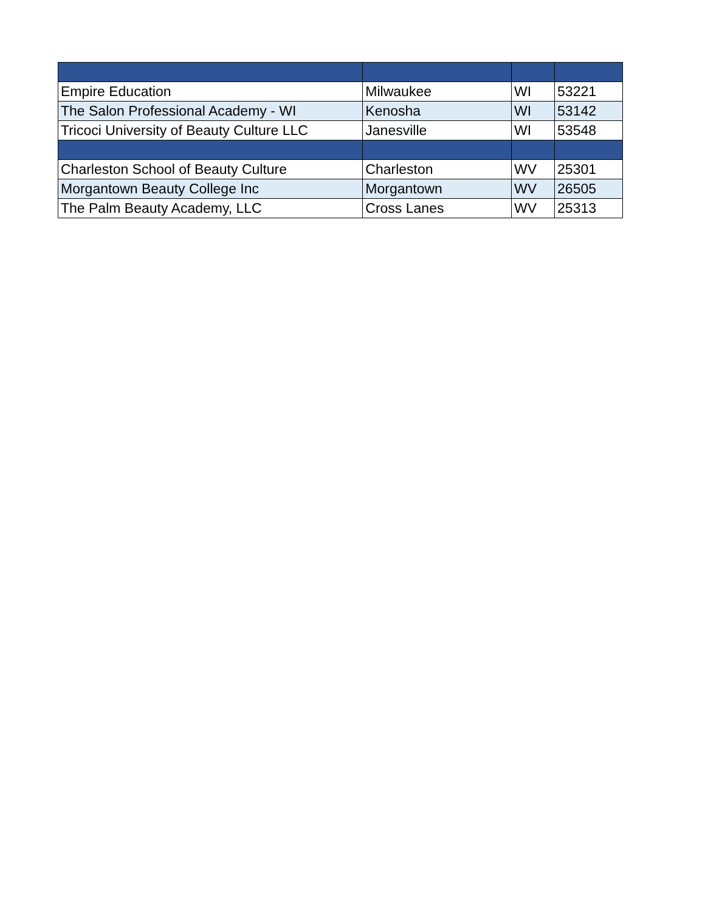| Empire Education | Milwaukee | WI | 53221 |
| The Salon Professional Academy - WI | Kenosha | WI | 53142 |
| Tricoci University of Beauty Culture LLC | Janesville | WI | 53548 |
| Charleston School of Beauty Culture | Charleston | WV | 25301 |
| Morgantown Beauty College Inc | Morgantown | WV | 26505 |
| The Palm Beauty Academy, LLC | Cross Lanes | WV | 25313 |